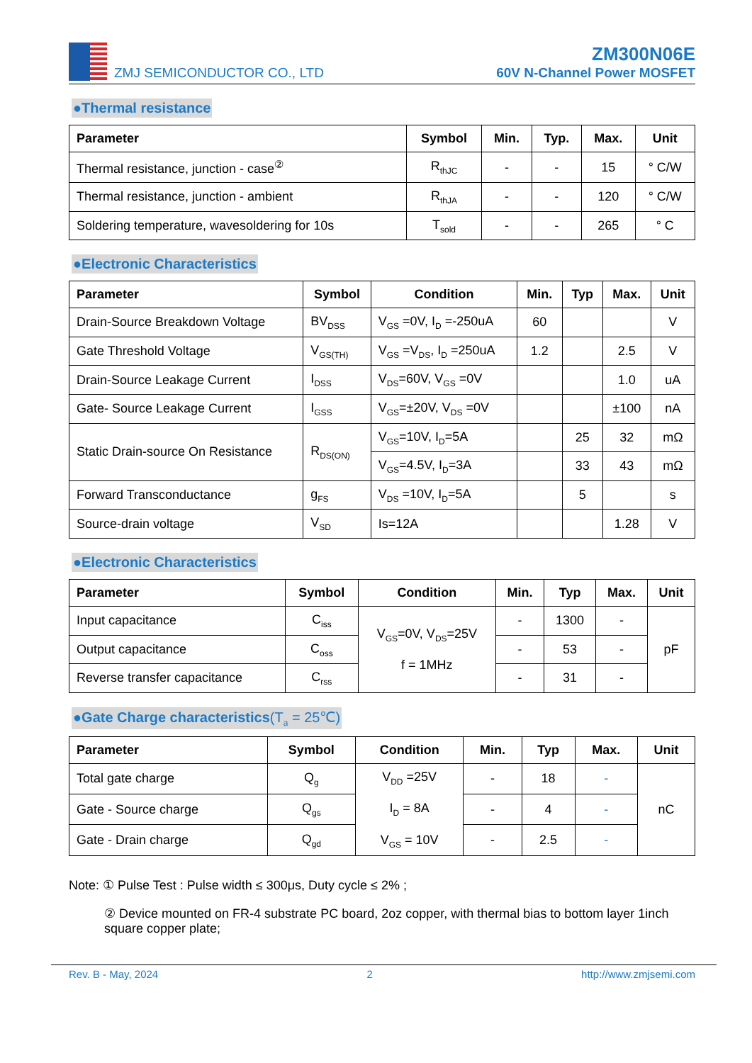ZMJ SEMICONDUCTOR CO., LTD
ZM300N06E
60V N-Channel Power MOSFET
●Thermal resistance
| Parameter | Symbol | Min. | Typ. | Max. | Unit |
| --- | --- | --- | --- | --- | --- |
| Thermal resistance, junction - case<sup>②</sup> | R<sub>thJC</sub> | - | - | 15 | ° C/W |
| Thermal resistance, junction - ambient | R<sub>thJA</sub> | - | - | 120 | ° C/W |
| Soldering temperature, wavesoldering for 10s | T<sub>sold</sub> | - | - | 265 | ° C |
●Electronic Characteristics
| Parameter | Symbol | Condition | Min. | Typ | Max. | Unit |
| --- | --- | --- | --- | --- | --- | --- |
| Drain-Source Breakdown Voltage | BV<sub>DSS</sub> | V<sub>GS</sub> =0V, I<sub>D</sub> =-250uA | 60 | | | V |
| Gate Threshold Voltage | V<sub>GS(TH)</sub> | V<sub>GS</sub> =V<sub>DS</sub>, I<sub>D</sub> =250uA | 1.2 | | 2.5 | V |
| Drain-Source Leakage Current | I<sub>DSS</sub> | V<sub>DS</sub>=60V, V<sub>GS</sub> =0V | | | 1.0 | uA |
| Gate- Source Leakage Current | I<sub>GSS</sub> | V<sub>GS</sub>=±20V, V<sub>DS</sub> =0V | | | ±100 | nA |
| Static Drain-source On Resistance | R<sub>DS(ON)</sub> | V<sub>GS</sub>=10V, I<sub>D</sub>=5A | | 25 | 32 | mΩ |
| | | V<sub>GS</sub>=4.5V, I<sub>D</sub>=3A | | 33 | 43 | mΩ |
| Forward Transconductance | g<sub>FS</sub> | V<sub>DS</sub> =10V, I<sub>D</sub>=5A | | 5 | | s |
| Source-drain voltage | V<sub>SD</sub> | Is=12A | | | 1.28 | V |
●Electronic Characteristics
| Parameter | Symbol | Condition | Min. | Typ | Max. | Unit |
| --- | --- | --- | --- | --- | --- | --- |
| Input capacitance | C<sub>iss</sub> | V<sub>GS</sub>=0V, V<sub>DS</sub>=25V f = 1MHz | - | 1300 | - | pF |
| Output capacitance | C<sub>oss</sub> | | - | 53 | - | |
| Reverse transfer capacitance | C<sub>rss</sub> | | - | 31 | - | |
●Gate Charge characteristics(T<sub>a</sub> = 25℃)
| Parameter | Symbol | Condition | Min. | Typ | Max. | Unit |
| --- | --- | --- | --- | --- | --- | --- |
| Total gate charge | Q<sub>g</sub> | V<sub>DD</sub> =25V I<sub>D</sub> = 8A V<sub>GS</sub> = 10V | - | 18 | - | nC |
| Gate - Source charge | Q<sub>gs</sub> | | - | 4 | - | |
| Gate - Drain charge | Q<sub>gd</sub> | | - | 2.5 | - | |
Note: ① Pulse Test : Pulse width ≤ 300μs, Duty cycle ≤ 2% ;
② Device mounted on FR-4 substrate PC board, 2oz copper, with thermal bias to bottom layer 1inch square copper plate;
Rev. B - May, 2024 2 http://www.zmjsemi.com